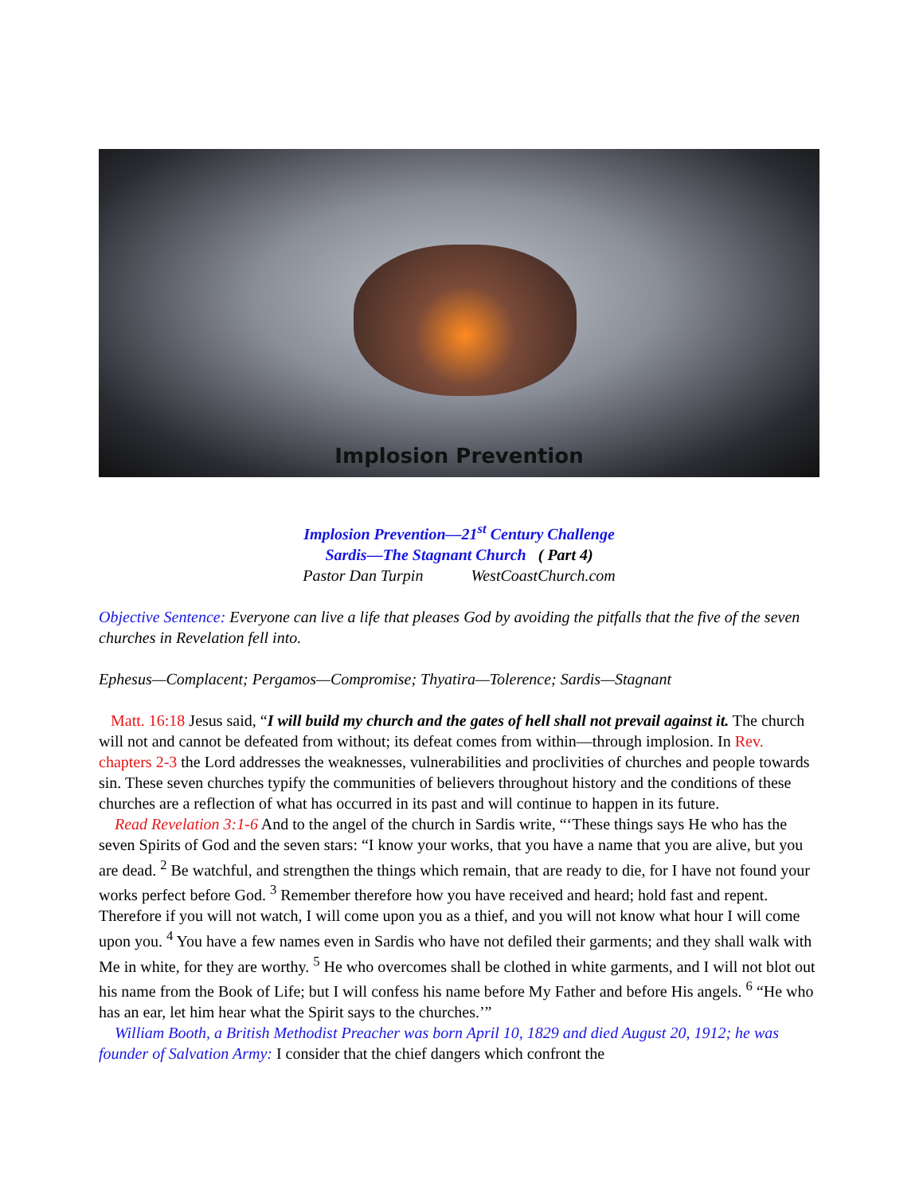Implosion Prevention
Implosion Prevention—21<sup>st</sup> Century Challenge
Sardis—The Stagnant Church ( Part 4)
Pastor Dan Turpin WestCoastChurch.com
Objective Sentence: Everyone can live a life that pleases God by avoiding the pitfalls that the five of the seven churches in Revelation fell into.
Ephesus—Complacent; Pergamos—Compromise; Thyatira—Tolerence; Sardis—Stagnant
Matt. 16:18 Jesus said, “I will build my church and the gates of hell shall not prevail against it. The church will not and cannot be defeated from without; its defeat comes from within—through implosion. In Rev. chapters 2-3 the Lord addresses the weaknesses, vulnerabilities and proclivities of churches and people towards sin. These seven churches typify the communities of believers throughout history and the conditions of these churches are a reflection of what has occurred in its past and will continue to happen in its future.
Read Revelation 3:1-6 And to the angel of the church in Sardis write, “‘These things says He who has the seven Spirits of God and the seven stars: “I know your works, that you have a name that you are alive, but you are dead. <sup>2</sup> Be watchful, and strengthen the things which remain, that are ready to die, for I have not found your works perfect before God. <sup>3</sup> Remember therefore how you have received and heard; hold fast and repent. Therefore if you will not watch, I will come upon you as a thief, and you will not know what hour I will come upon you. <sup>4</sup> You have a few names even in Sardis who have not defiled their garments; and they shall walk with Me in white, for they are worthy. <sup>5</sup> He who overcomes shall be clothed in white garments, and I will not blot out his name from the Book of Life; but I will confess his name before My Father and before His angels. <sup>6</sup> “He who has an ear, let him hear what the Spirit says to the churches.’”
William Booth, a British Methodist Preacher was born April 10, 1829 and died August 20, 1912; he was founder of Salvation Army: I consider that the chief dangers which confront the